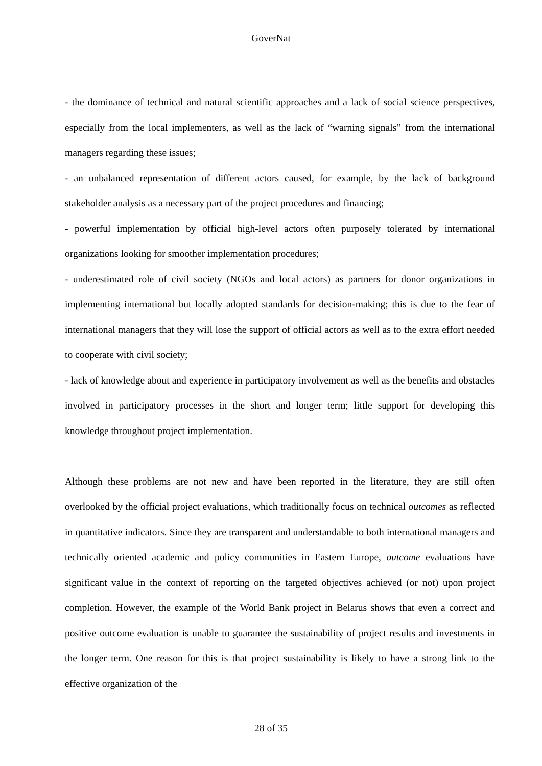GoverNat
- the dominance of technical and natural scientific approaches and a lack of social science perspectives, especially from the local implementers, as well as the lack of “warning signals” from the international managers regarding these issues;
- an unbalanced representation of different actors caused, for example, by the lack of background stakeholder analysis as a necessary part of the project procedures and financing;
- powerful implementation by official high-level actors often purposely tolerated by international organizations looking for smoother implementation procedures;
- underestimated role of civil society (NGOs and local actors) as partners for donor organizations in implementing international but locally adopted standards for decision-making; this is due to the fear of international managers that they will lose the support of official actors as well as to the extra effort needed to cooperate with civil society;
- lack of knowledge about and experience in participatory involvement as well as the benefits and obstacles involved in participatory processes in the short and longer term; little support for developing this knowledge throughout project implementation.
Although these problems are not new and have been reported in the literature, they are still often overlooked by the official project evaluations, which traditionally focus on technical outcomes as reflected in quantitative indicators. Since they are transparent and understandable to both international managers and technically oriented academic and policy communities in Eastern Europe, outcome evaluations have significant value in the context of reporting on the targeted objectives achieved (or not) upon project completion. However, the example of the World Bank project in Belarus shows that even a correct and positive outcome evaluation is unable to guarantee the sustainability of project results and investments in the longer term. One reason for this is that project sustainability is likely to have a strong link to the effective organization of the
28 of 35